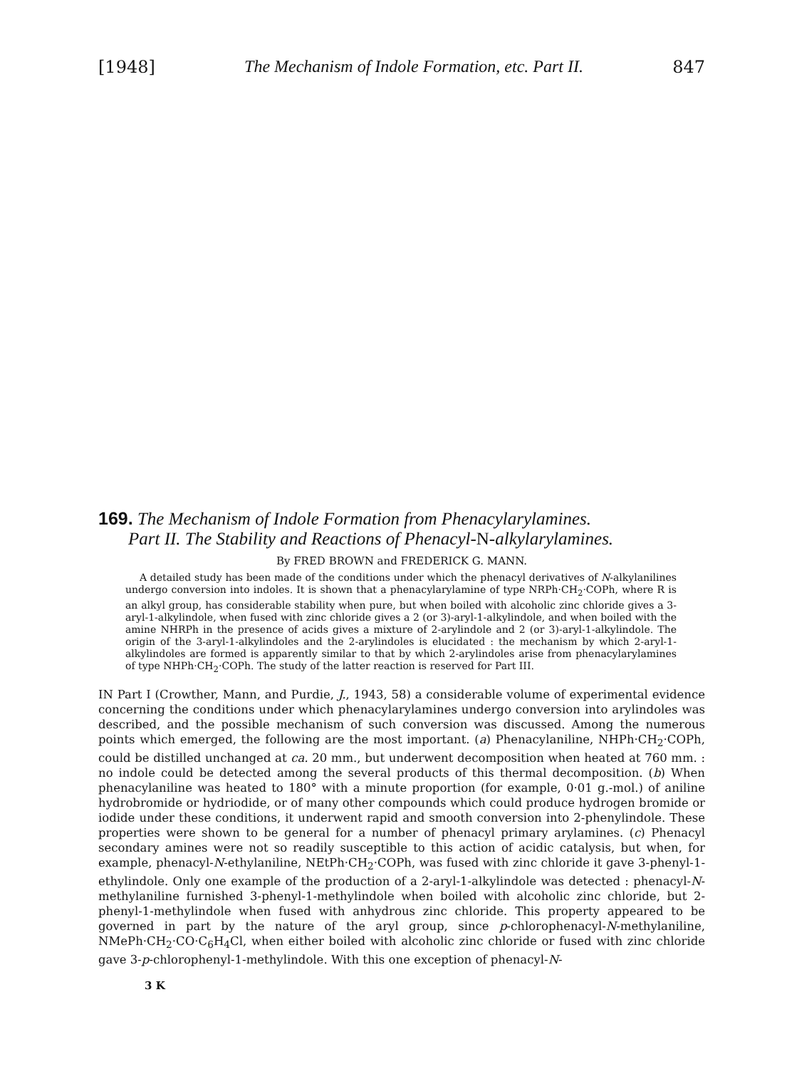[1948] The Mechanism of Indole Formation, etc. Part II. 847
169. The Mechanism of Indole Formation from Phenacylarylamines.
Part II. The Stability and Reactions of Phenacyl-N-alkylarylamines.
By FRED BROWN and FREDERICK G. MANN.
A detailed study has been made of the conditions under which the phenacyl derivatives of N-alkylanilines undergo conversion into indoles. It is shown that a phenacylarylamine of type NRPh·CH<sub>2</sub>·COPh, where R is an alkyl group, has considerable stability when pure, but when boiled with alcoholic zinc chloride gives a 3-aryl-1-alkylindole, when fused with zinc chloride gives a 2 (or 3)-aryl-1-alkylindole, and when boiled with the amine NHRPh in the presence of acids gives a mixture of 2-arylindole and 2 (or 3)-aryl-1-alkylindole. The origin of the 3-aryl-1-alkylindoles and the 2-arylindoles is elucidated : the mechanism by which 2-aryl-1-alkylindoles are formed is apparently similar to that by which 2-arylindoles arise from phenacylarylamines of type NHPh·CH<sub>2</sub>·COPh. The study of the latter reaction is reserved for Part III.
IN Part I (Crowther, Mann, and Purdie, J., 1943, 58) a considerable volume of experimental evidence concerning the conditions under which phenacylarylamines undergo conversion into arylindoles was described, and the possible mechanism of such conversion was discussed. Among the numerous points which emerged, the following are the most important. (a) Phenacylaniline, NHPh·CH<sub>2</sub>·COPh, could be distilled unchanged at ca. 20 mm., but underwent decomposition when heated at 760 mm. : no indole could be detected among the several products of this thermal decomposition. (b) When phenacylaniline was heated to 180° with a minute proportion (for example, 0·01 g.-mol.) of aniline hydrobromide or hydriodide, or of many other compounds which could produce hydrogen bromide or iodide under these conditions, it underwent rapid and smooth conversion into 2-phenylindole. These properties were shown to be general for a number of phenacyl primary arylamines. (c) Phenacyl secondary amines were not so readily susceptible to this action of acidic catalysis, but when, for example, phenacyl-N-ethylaniline, NEtPh·CH<sub>2</sub>·COPh, was fused with zinc chloride it gave 3-phenyl-1-ethylindole. Only one example of the production of a 2-aryl-1-alkylindole was detected : phenacyl-N-methylaniline furnished 3-phenyl-1-methylindole when boiled with alcoholic zinc chloride, but 2-phenyl-1-methylindole when fused with anhydrous zinc chloride. This property appeared to be governed in part by the nature of the aryl group, since p-chlorophenacyl-N-methylaniline, NMePh·CH<sub>2</sub>·CO·C<sub>6</sub>H<sub>4</sub>Cl, when either boiled with alcoholic zinc chloride or fused with zinc chloride gave 3-p-chlorophenyl-1-methylindole. With this one exception of phenacyl-N-
3 K